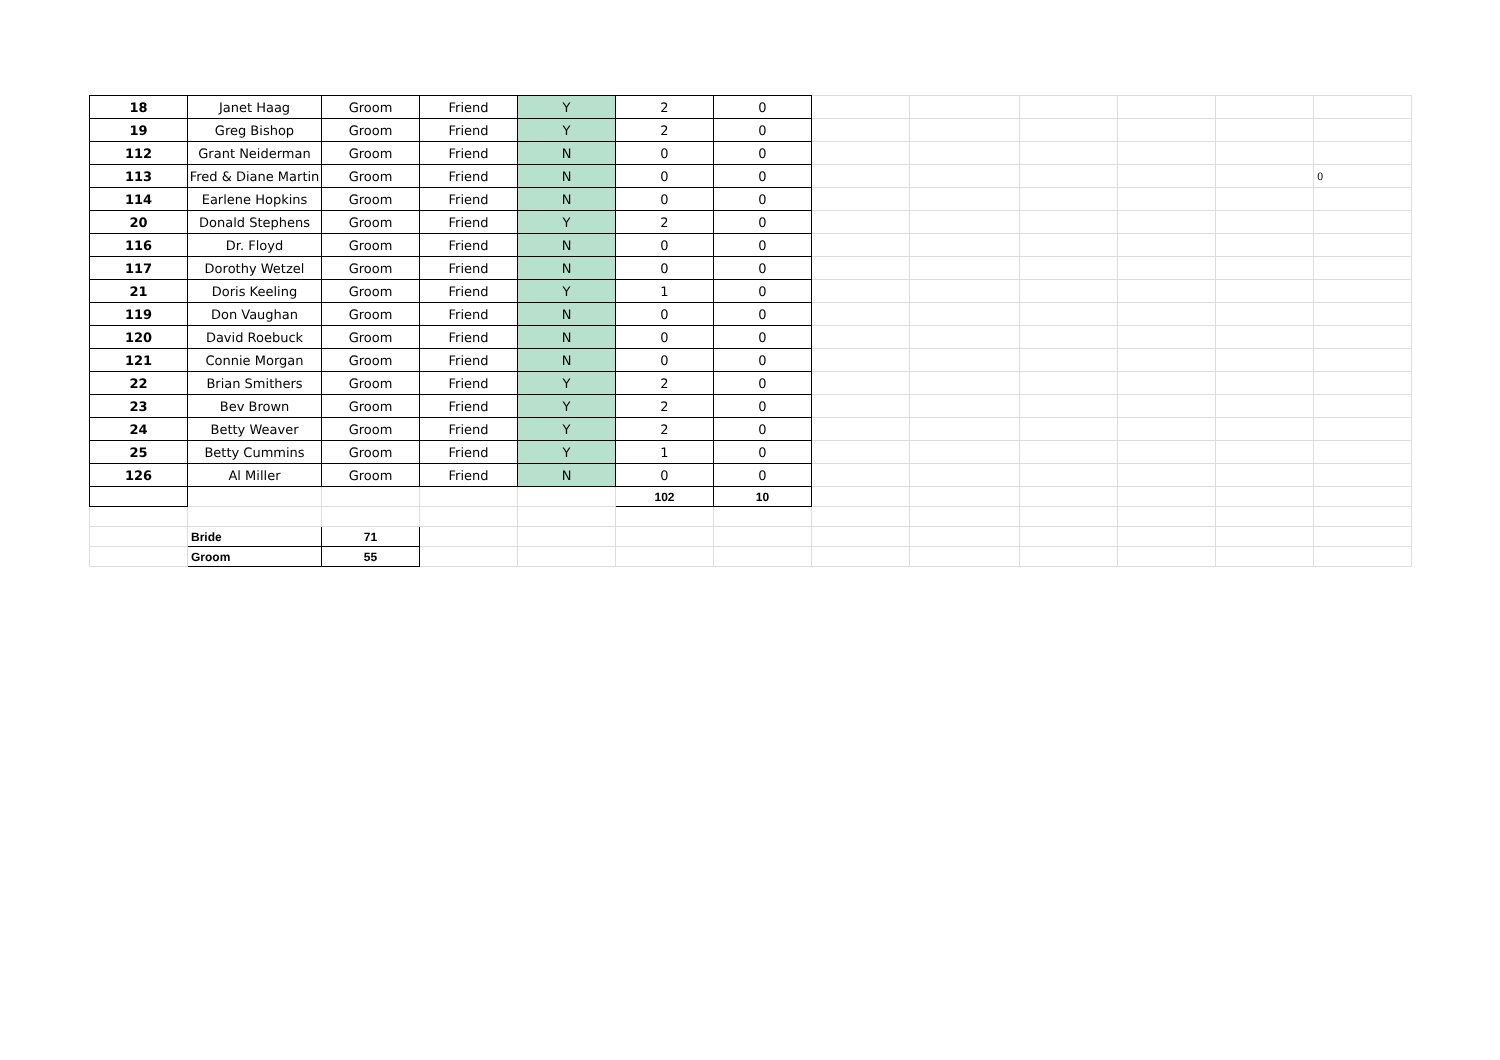| 18 | Janet Haag | Groom | Friend | Y | 2 | 0 | | | | | | |
| 19 | Greg Bishop | Groom | Friend | Y | 2 | 0 | | | | | | |
| 112 | Grant Neiderman | Groom | Friend | N | 0 | 0 | | | | | | |
| 113 | Fred & Diane Martin | Groom | Friend | N | 0 | 0 | | | | | | 0 |
| 114 | Earlene Hopkins | Groom | Friend | N | 0 | 0 | | | | | | |
| 20 | Donald Stephens | Groom | Friend | Y | 2 | 0 | | | | | | |
| 116 | Dr. Floyd | Groom | Friend | N | 0 | 0 | | | | | | |
| 117 | Dorothy Wetzel | Groom | Friend | N | 0 | 0 | | | | | | |
| 21 | Doris Keeling | Groom | Friend | Y | 1 | 0 | | | | | | |
| 119 | Don Vaughan | Groom | Friend | N | 0 | 0 | | | | | | |
| 120 | David Roebuck | Groom | Friend | N | 0 | 0 | | | | | | |
| 121 | Connie Morgan | Groom | Friend | N | 0 | 0 | | | | | | |
| 22 | Brian Smithers | Groom | Friend | Y | 2 | 0 | | | | | | |
| 23 | Bev Brown | Groom | Friend | Y | 2 | 0 | | | | | | |
| 24 | Betty Weaver | Groom | Friend | Y | 2 | 0 | | | | | | |
| 25 | Betty Cummins | Groom | Friend | Y | 1 | 0 | | | | | | |
| 126 | Al Miller | Groom | Friend | N | 0 | 0 | | | | | | |
| | | | | | 102 | 10 | | | | | | |
| | Bride | 71 | | | | | | | | | | |
| | Groom | 55 | | | | | | | | | | |